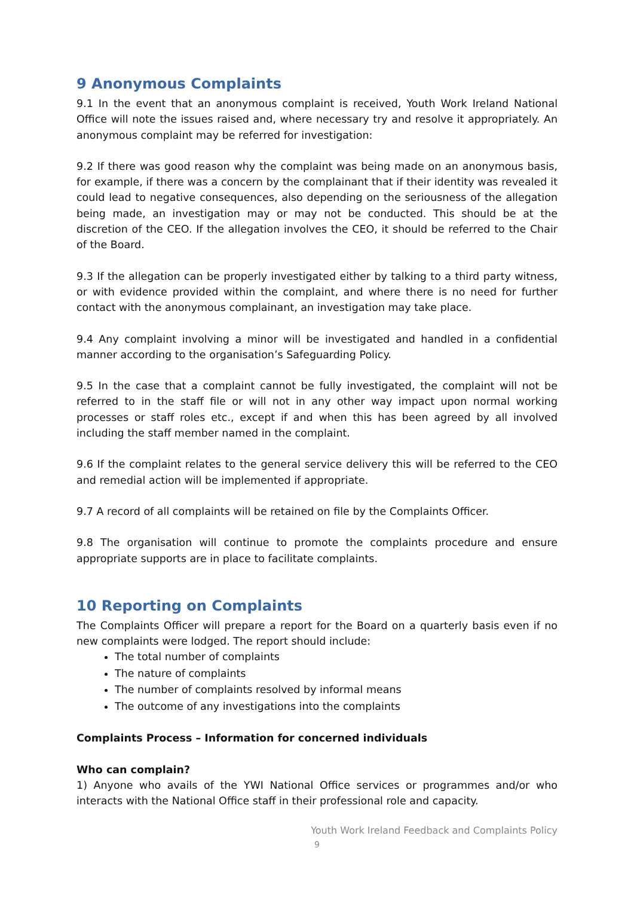9 Anonymous Complaints
9.1 In the event that an anonymous complaint is received, Youth Work Ireland National Office will note the issues raised and, where necessary try and resolve it appropriately. An anonymous complaint may be referred for investigation:
9.2 If there was good reason why the complaint was being made on an anonymous basis, for example, if there was a concern by the complainant that if their identity was revealed it could lead to negative consequences, also depending on the seriousness of the allegation being made, an investigation may or may not be conducted. This should be at the discretion of the CEO. If the allegation involves the CEO, it should be referred to the Chair of the Board.
9.3 If the allegation can be properly investigated either by talking to a third party witness, or with evidence provided within the complaint, and where there is no need for further contact with the anonymous complainant, an investigation may take place.
9.4 Any complaint involving a minor will be investigated and handled in a confidential manner according to the organisation’s Safeguarding Policy.
9.5 In the case that a complaint cannot be fully investigated, the complaint will not be referred to in the staff file or will not in any other way impact upon normal working processes or staff roles etc., except if and when this has been agreed by all involved including the staff member named in the complaint.
9.6 If the complaint relates to the general service delivery this will be referred to the CEO and remedial action will be implemented if appropriate.
9.7 A record of all complaints will be retained on file by the Complaints Officer.
9.8 The organisation will continue to promote the complaints procedure and ensure appropriate supports are in place to facilitate complaints.
10 Reporting on Complaints
The Complaints Officer will prepare a report for the Board on a quarterly basis even if no new complaints were lodged. The report should include:
The total number of complaints
The nature of complaints
The number of complaints resolved by informal means
The outcome of any investigations into the complaints
Complaints Process – Information for concerned individuals
Who can complain?
1) Anyone who avails of the YWI National Office services or programmes and/or who interacts with the National Office staff in their professional role and capacity.
Youth Work Ireland Feedback and Complaints Policy
9